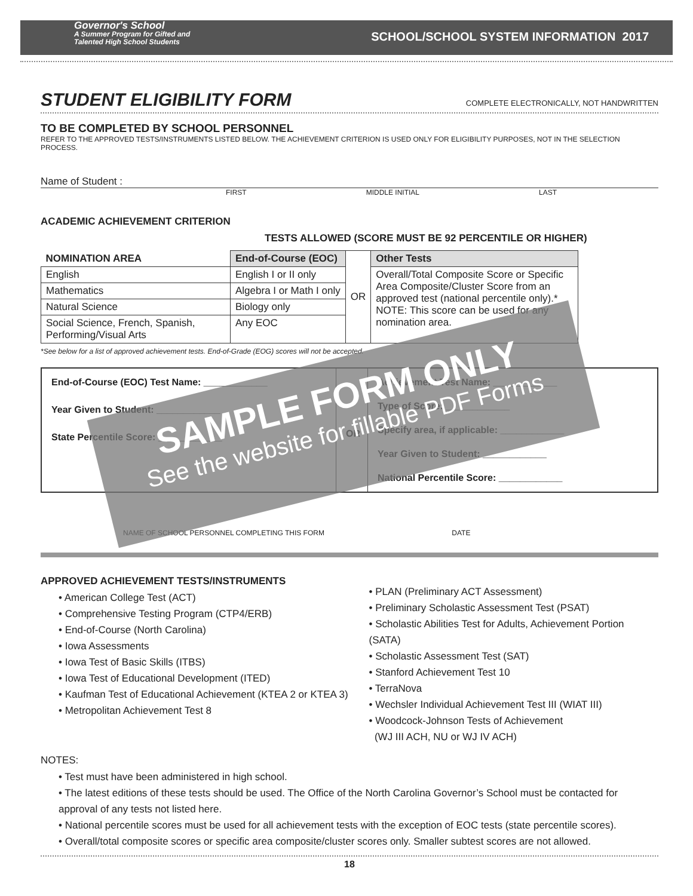Governor's School
A Summer Program for Gifted and
Talented High School Students
SCHOOL/SCHOOL SYSTEM INFORMATION 2017
STUDENT ELIGIBILITY FORM COMPLETE ELECTRONICALLY, NOT HANDWRITTEN
TO BE COMPLETED BY SCHOOL PERSONNEL
REFER TO THE APPROVED TESTS/INSTRUMENTS LISTED BELOW. THE ACHIEVEMENT CRITERION IS USED ONLY FOR ELIGIBILITY PURPOSES, NOT IN THE SELECTION PROCESS.
Name of Student :
FIRST MIDDLE INITIAL LAST
ACADEMIC ACHIEVEMENT CRITERION
TESTS ALLOWED (SCORE MUST BE 92 PERCENTILE OR HIGHER)
| NOMINATION AREA | End-of-Course (EOC) | OR | Other Tests |
| English | English I or II only | | Overall/Total Composite Score or Specific Area Composite/Cluster Score from an approved test (national percentile only).* NOTE: This score can be used for any nomination area. |
| Mathematics | Algebra I or Math I only | | |
| Natural Science | Biology only | | |
| Social Science, French, Spanish, Performing/Visual Arts | Any EOC | | |
*See below for a list of approved achievement tests. End-of-Grade (EOG) scores will not be accepted.
End-of-Course (EOC) Test Name: ____________
Year Given to Student: ____________
State Percentile Score: ____________
OR
Achievement Test Name: ____________
Type of Score: ____________
Specify area, if applicable: ____________
Year Given to Student: ____________
National Percentile Score: ____________
NAME OF SCHOOL PERSONNEL COMPLETING THIS FORM DATE
APPROVED ACHIEVEMENT TESTS/INSTRUMENTS
• American College Test (ACT)
• Comprehensive Testing Program (CTP4/ERB)
• End-of-Course (North Carolina)
• Iowa Assessments
• Iowa Test of Basic Skills (ITBS)
• Iowa Test of Educational Development (ITED)
• Kaufman Test of Educational Achievement (KTEA 2 or KTEA 3)
• Metropolitan Achievement Test 8
• PLAN (Preliminary ACT Assessment)
• Preliminary Scholastic Assessment Test (PSAT)
• Scholastic Abilities Test for Adults, Achievement Portion (SATA)
• Scholastic Assessment Test (SAT)
• Stanford Achievement Test 10
• TerraNova
• Wechsler Individual Achievement Test III (WIAT III)
• Woodcock-Johnson Tests of Achievement
(WJ III ACH, NU or WJ IV ACH)
NOTES:
• Test must have been administered in high school.
• The latest editions of these tests should be used. The Office of the North Carolina Governor’s School must be contacted for approval of any tests not listed here.
• National percentile scores must be used for all achievement tests with the exception of EOC tests (state percentile scores).
• Overall/total composite scores or specific area composite/cluster scores only. Smaller subtest scores are not allowed.
18
SAMPLE FORM ONLY
See the website for fillable PDF Forms